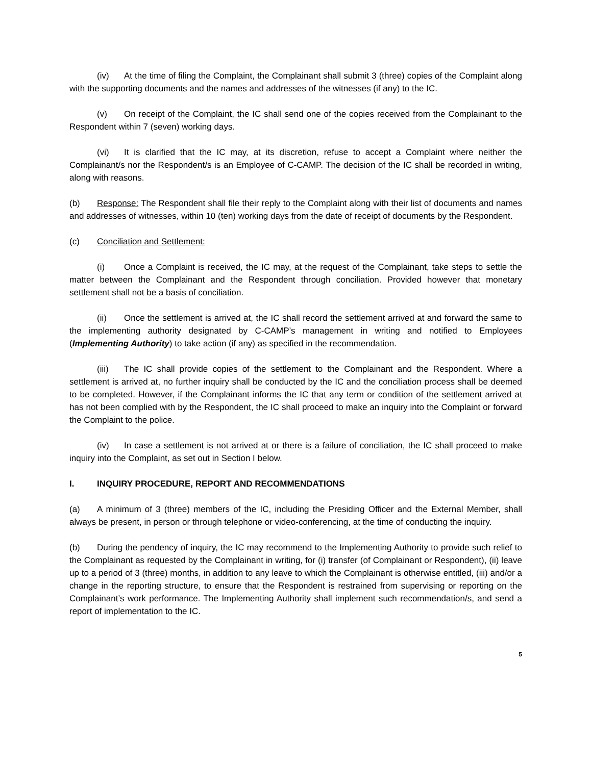(iv) At the time of filing the Complaint, the Complainant shall submit 3 (three) copies of the Complaint along with the supporting documents and the names and addresses of the witnesses (if any) to the IC.
(v) On receipt of the Complaint, the IC shall send one of the copies received from the Complainant to the Respondent within 7 (seven) working days.
(vi) It is clarified that the IC may, at its discretion, refuse to accept a Complaint where neither the Complainant/s nor the Respondent/s is an Employee of C-CAMP. The decision of the IC shall be recorded in writing, along with reasons.
(b) Response: The Respondent shall file their reply to the Complaint along with their list of documents and names and addresses of witnesses, within 10 (ten) working days from the date of receipt of documents by the Respondent.
(c) Conciliation and Settlement:
(i) Once a Complaint is received, the IC may, at the request of the Complainant, take steps to settle the matter between the Complainant and the Respondent through conciliation. Provided however that monetary settlement shall not be a basis of conciliation.
(ii) Once the settlement is arrived at, the IC shall record the settlement arrived at and forward the same to the implementing authority designated by C-CAMP’s management in writing and notified to Employees (Implementing Authority) to take action (if any) as specified in the recommendation.
(iii) The IC shall provide copies of the settlement to the Complainant and the Respondent. Where a settlement is arrived at, no further inquiry shall be conducted by the IC and the conciliation process shall be deemed to be completed. However, if the Complainant informs the IC that any term or condition of the settlement arrived at has not been complied with by the Respondent, the IC shall proceed to make an inquiry into the Complaint or forward the Complaint to the police.
(iv) In case a settlement is not arrived at or there is a failure of conciliation, the IC shall proceed to make inquiry into the Complaint, as set out in Section I below.
I. INQUIRY PROCEDURE, REPORT AND RECOMMENDATIONS
(a) A minimum of 3 (three) members of the IC, including the Presiding Officer and the External Member, shall always be present, in person or through telephone or video-conferencing, at the time of conducting the inquiry.
(b) During the pendency of inquiry, the IC may recommend to the Implementing Authority to provide such relief to the Complainant as requested by the Complainant in writing, for (i) transfer (of Complainant or Respondent), (ii) leave up to a period of 3 (three) months, in addition to any leave to which the Complainant is otherwise entitled, (iii) and/or a change in the reporting structure, to ensure that the Respondent is restrained from supervising or reporting on the Complainant’s work performance. The Implementing Authority shall implement such recommendation/s, and send a report of implementation to the IC.
5